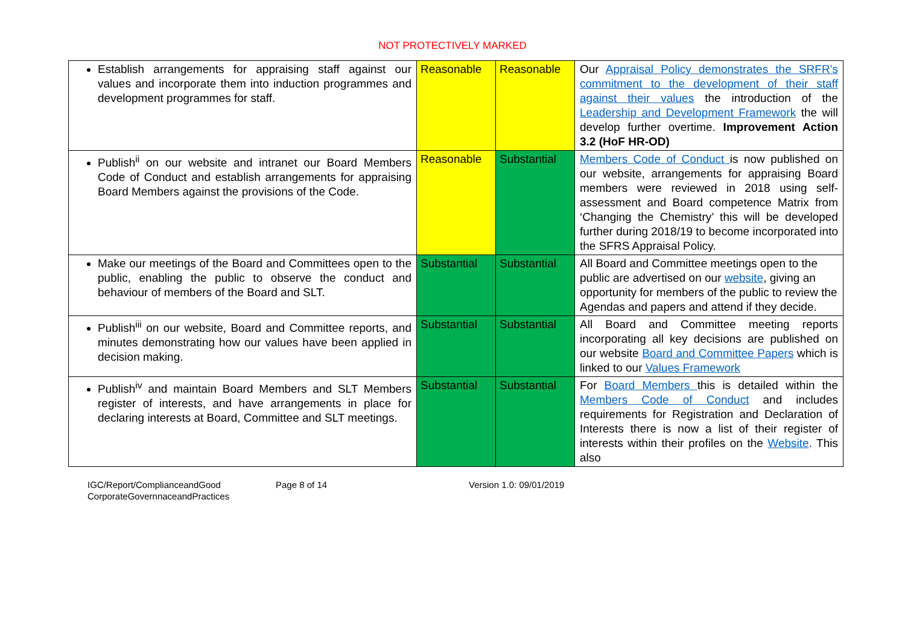NOT PROTECTIVELY MARKED
| Establish arrangements for appraising staff against our values and incorporate them into induction programmes and development programmes for staff. | Reasonable | Reasonable | Our Appraisal Policy demonstrates the SRFR’s commitment to the development of their staff against their values the introduction of the Leadership and Development Framework the will develop further overtime. Improvement Action 3.2 (HoF HR-OD) |
| Publish<sup>ii</sup> on our website and intranet our Board Members Code of Conduct and establish arrangements for appraising Board Members against the provisions of the Code. | Reasonable | Substantial | Members Code of Conduct is now published on our website, arrangements for appraising Board members were reviewed in 2018 using self-assessment and Board competence Matrix from ‘Changing the Chemistry’ this will be developed further during 2018/19 to become incorporated into the SFRS Appraisal Policy. |
| Make our meetings of the Board and Committees open to the public, enabling the public to observe the conduct and behaviour of members of the Board and SLT. | Substantial | Substantial | All Board and Committee meetings open to the public are advertised on our website , giving an opportunity for members of the public to review the Agendas and papers and attend if they decide. |
| Publish<sup>iii</sup> on our website, Board and Committee reports, and minutes demonstrating how our values have been applied in decision making. | Substantial | Substantial | All Board and Committee meeting reports incorporating all key decisions are published on our website Board and Committee Papers which is linked to our Values Framework |
| Publish<sup>iv</sup> and maintain Board Members and SLT Members register of interests, and have arrangements in place for declaring interests at Board, Committee and SLT meetings. | Substantial | Substantial | For Board Members this is detailed within the Members Code of Conduct and includes requirements for Registration and Declaration of Interests there is now a list of their register of interests within their profiles on the Website . This also |
IGC/Report/ComplianceandGood CorporateGovernnaceandPractices
Page 8 of 14 Version 1.0: 09/01/2019